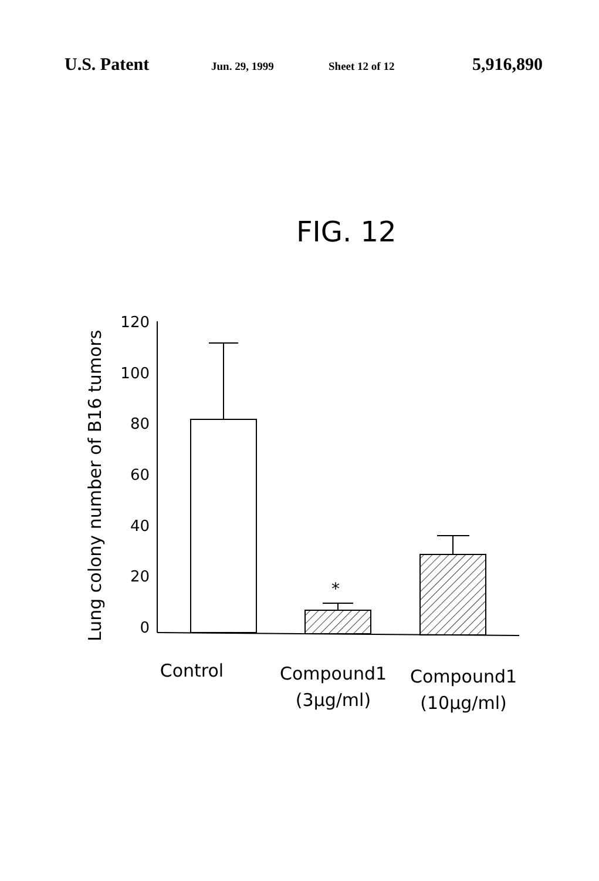U.S. Patent Jun. 29, 1999 Sheet 12 of 12 5,916,890
FIG. 12
Lung colony number of B16 tumors
120
100
80
60
40
20
0
*
Control
Compound1
(3μg/ml)
Compound1
(10μg/ml)